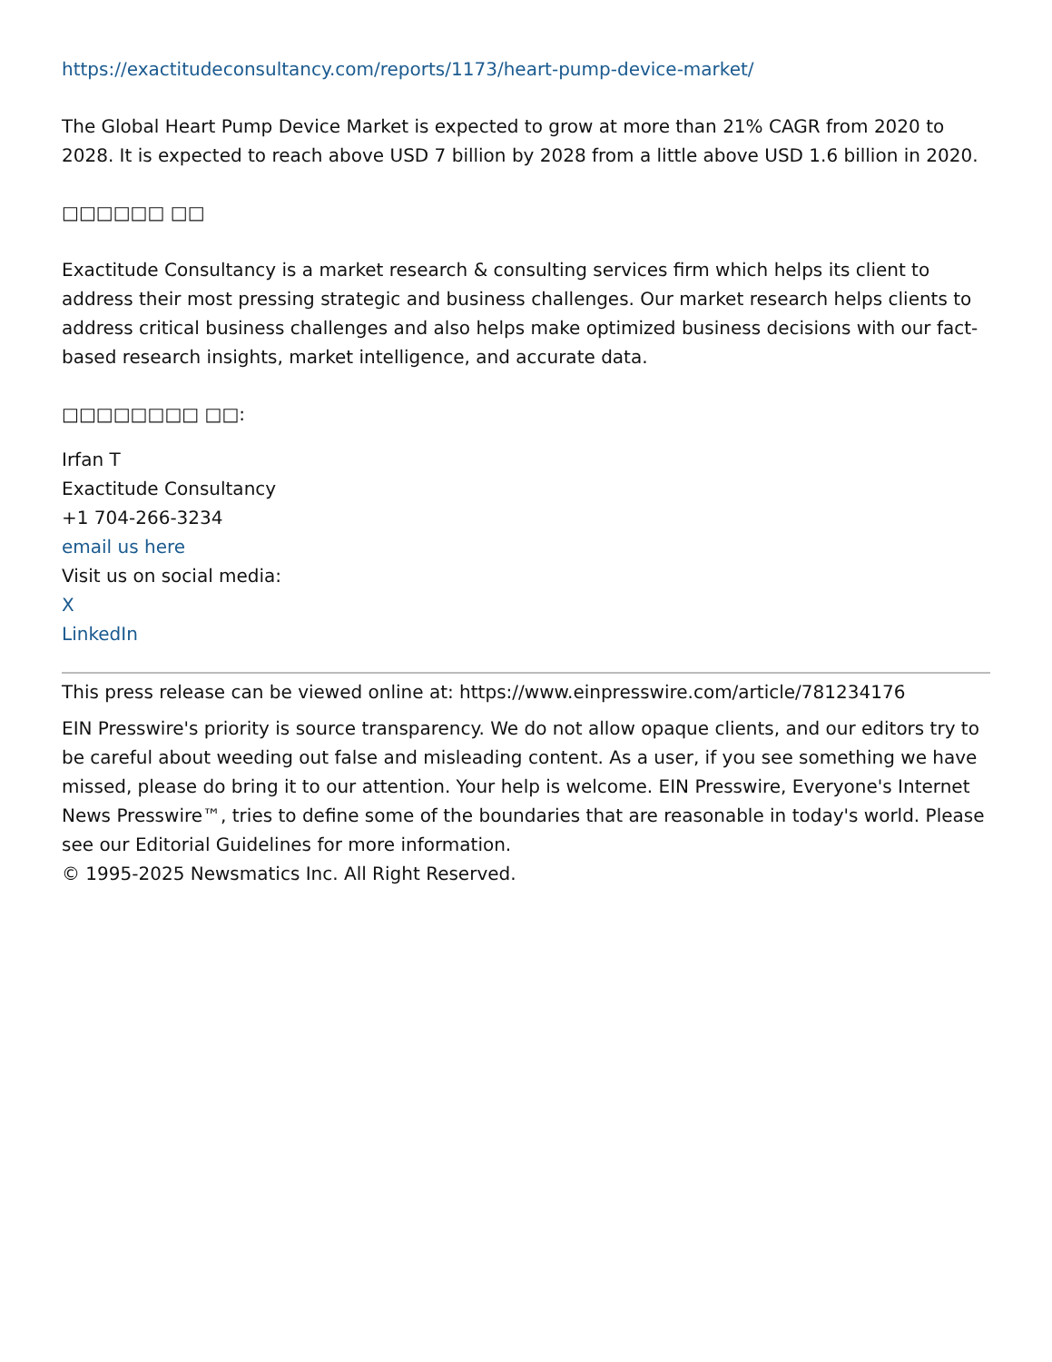https://exactitudeconsultancy.com/reports/1173/heart-pump-device-market/
The Global Heart Pump Device Market is expected to grow at more than 21% CAGR from 2020 to 2028. It is expected to reach above USD 7 billion by 2028 from a little above USD 1.6 billion in 2020.
□□□□□□ □□
Exactitude Consultancy is a market research & consulting services firm which helps its client to address their most pressing strategic and business challenges. Our market research helps clients to address critical business challenges and also helps make optimized business decisions with our fact-based research insights, market intelligence, and accurate data.
□□□□□□□□ □□:
Irfan T
Exactitude Consultancy
+1 704-266-3234
email us here
Visit us on social media:
X
LinkedIn
This press release can be viewed online at: https://www.einpresswire.com/article/781234176
EIN Presswire's priority is source transparency. We do not allow opaque clients, and our editors try to be careful about weeding out false and misleading content. As a user, if you see something we have missed, please do bring it to our attention. Your help is welcome. EIN Presswire, Everyone's Internet News Presswire™, tries to define some of the boundaries that are reasonable in today's world. Please see our Editorial Guidelines for more information.
© 1995-2025 Newsmatics Inc. All Right Reserved.